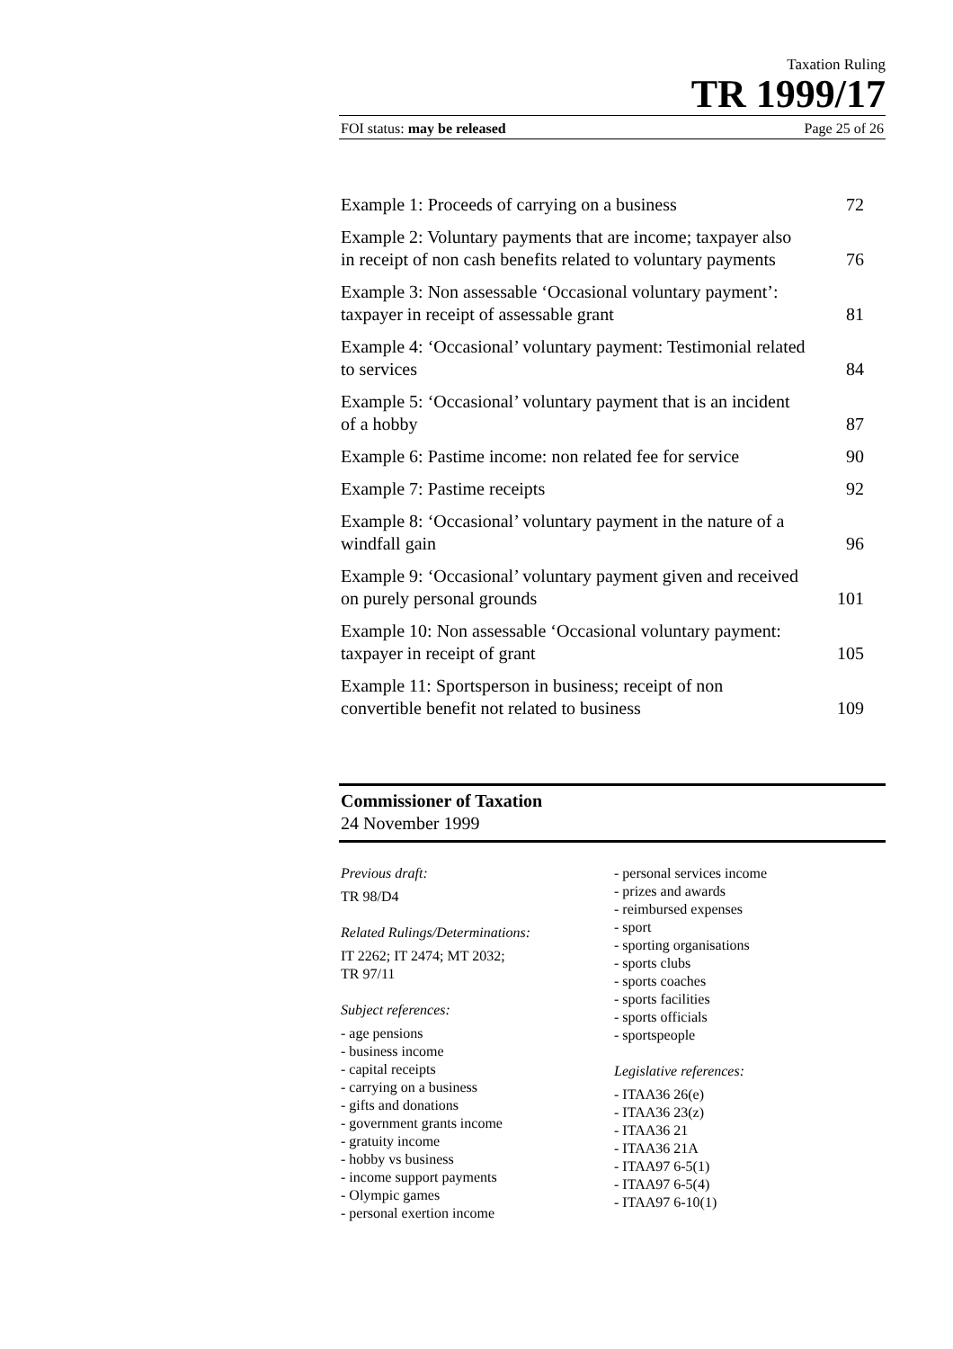Taxation Ruling
TR 1999/17
FOI status: may be released Page 25 of 26
| Example 1: Proceeds of carrying on a business | 72 |
| Example 2: Voluntary payments that are income; taxpayer also in receipt of non cash benefits related to voluntary payments | 76 |
| Example 3: Non assessable ‘Occasional voluntary payment’: taxpayer in receipt of assessable grant | 81 |
| Example 4: ‘Occasional’ voluntary payment: Testimonial related to services | 84 |
| Example 5: ‘Occasional’ voluntary payment that is an incident of a hobby | 87 |
| Example 6: Pastime income: non related fee for service | 90 |
| Example 7: Pastime receipts | 92 |
| Example 8: ‘Occasional’ voluntary payment in the nature of a windfall gain | 96 |
| Example 9: ‘Occasional’ voluntary payment given and received on purely personal grounds | 101 |
| Example 10: Non assessable ‘Occasional voluntary payment: taxpayer in receipt of grant | 105 |
| Example 11: Sportsperson in business; receipt of non convertible benefit not related to business | 109 |
Commissioner of Taxation
24 November 1999
Previous draft:
TR 98/D4
Related Rulings/Determinations:
IT 2262; IT 2474; MT 2032;
TR 97/11
Subject references:
- age pensions
- business income
- capital receipts
- carrying on a business
- gifts and donations
- government grants income
- gratuity income
- hobby vs business
- income support payments
- Olympic games
- personal exertion income
- personal services income
- prizes and awards
- reimbursed expenses
- sport
- sporting organisations
- sports clubs
- sports coaches
- sports facilities
- sports officials
- sportspeople
Legislative references:
- ITAA36 26(e)
- ITAA36 23(z)
- ITAA36 21
- ITAA36 21A
- ITAA97 6-5(1)
- ITAA97 6-5(4)
- ITAA97 6-10(1)